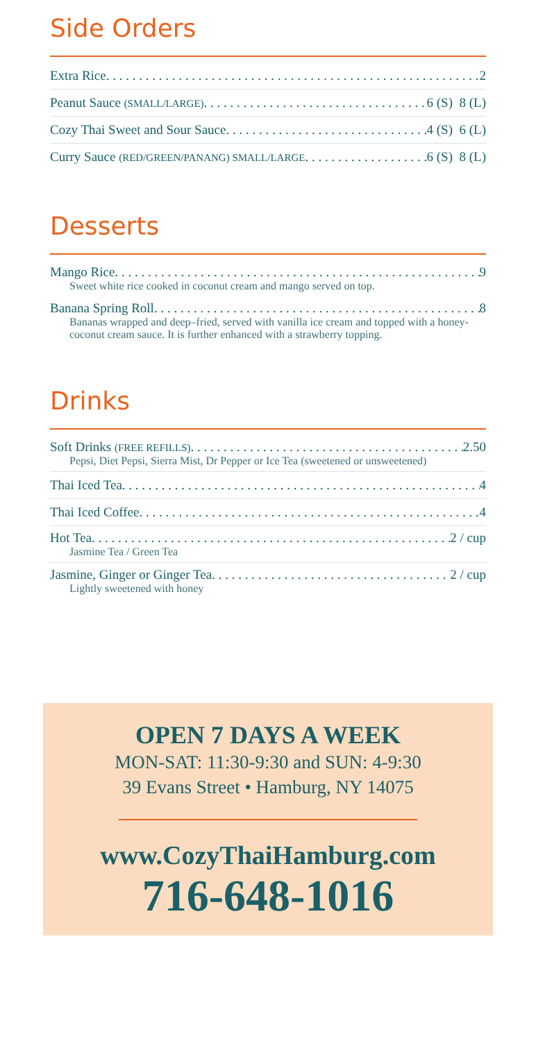Side Orders
Extra Rice 2
Peanut Sauce (SMALL/LARGE) 6 (S) 8 (L)
Cozy Thai Sweet and Sour Sauce 4 (S) 6 (L)
Curry Sauce (RED/GREEN/PANANG) SMALL/LARGE 6 (S) 8 (L)
Desserts
Mango Rice 9
Sweet white rice cooked in coconut cream and mango served on top.
Banana Spring Roll 8
Bananas wrapped and deep–fried, served with vanilla ice cream and topped with a honey-coconut cream sauce. It is further enhanced with a strawberry topping.
Drinks
Soft Drinks (FREE REFILLS) 2.50
Pepsi, Diet Pepsi, Sierra Mist, Dr Pepper or Ice Tea (sweetened or unsweetened)
Thai Iced Tea 4
Thai Iced Coffee 4
Hot Tea 2 / cup
Jasmine Tea / Green Tea
Jasmine, Ginger or Ginger Tea 2 / cup
Lightly sweetened with honey
OPEN 7 DAYS A WEEK
MON-SAT: 11:30-9:30 and SUN: 4-9:30
39 Evans Street • Hamburg, NY 14075
www.CozyThaiHamburg.com
716-648-1016